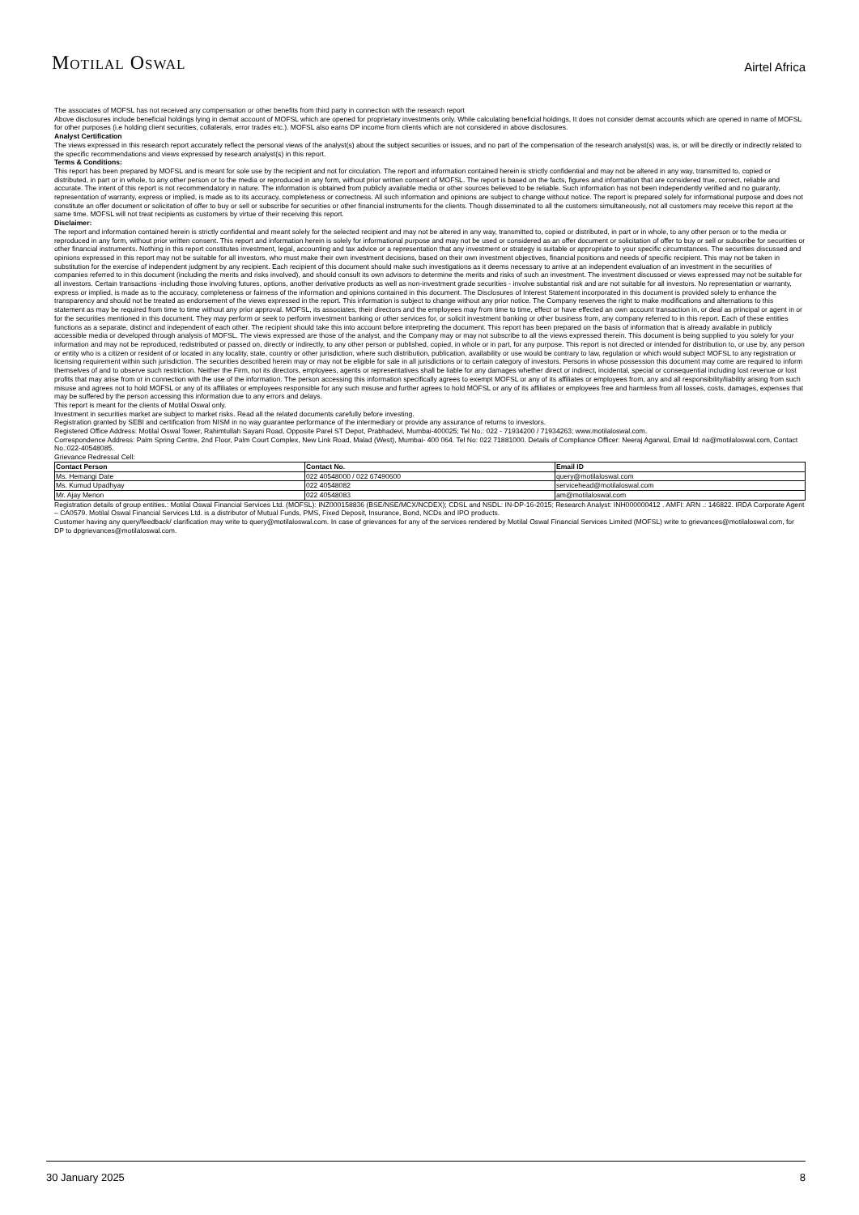MOTILAL OSWAL
Airtel Africa
The associates of MOFSL has not received any compensation or other benefits from third party in connection with the research report
Above disclosures include beneficial holdings lying in demat account of MOFSL which are opened for proprietary investments only. While calculating beneficial holdings, It does not consider demat accounts which are opened in name of MOFSL for other purposes (i.e holding client securities, collaterals, error trades etc.). MOFSL also earns DP income from clients which are not considered in above disclosures.
Analyst Certification
The views expressed in this research report accurately reflect the personal views of the analyst(s) about the subject securities or issues, and no part of the compensation of the research analyst(s) was, is, or will be directly or indirectly related to the specific recommendations and views expressed by research analyst(s) in this report.
Terms & Conditions:
This report has been prepared by MOFSL and is meant for sole use by the recipient and not for circulation. The report and information contained herein is strictly confidential and may not be altered in any way, transmitted to, copied or distributed, in part or in whole, to any other person or to the media or reproduced in any form, without prior written consent of MOFSL. The report is based on the facts, figures and information that are considered true, correct, reliable and accurate. The intent of this report is not recommendatory in nature. The information is obtained from publicly available media or other sources believed to be reliable. Such information has not been independently verified and no guaranty, representation of warranty, express or implied, is made as to its accuracy, completeness or correctness. All such information and opinions are subject to change without notice. The report is prepared solely for informational purpose and does not constitute an offer document or solicitation of offer to buy or sell or subscribe for securities or other financial instruments for the clients. Though disseminated to all the customers simultaneously, not all customers may receive this report at the same time. MOFSL will not treat recipients as customers by virtue of their receiving this report.
Disclaimer:
The report and information contained herein is strictly confidential and meant solely for the selected recipient and may not be altered in any way, transmitted to, copied or distributed, in part or in whole, to any other person or to the media or reproduced in any form, without prior written consent. This report and information herein is solely for informational purpose and may not be used or considered as an offer document or solicitation of offer to buy or sell or subscribe for securities or other financial instruments. Nothing in this report constitutes investment, legal, accounting and tax advice or a representation that any investment or strategy is suitable or appropriate to your specific circumstances. The securities discussed and opinions expressed in this report may not be suitable for all investors, who must make their own investment decisions, based on their own investment objectives, financial positions and needs of specific recipient. This may not be taken in substitution for the exercise of independent judgment by any recipient. Each recipient of this document should make such investigations as it deems necessary to arrive at an independent evaluation of an investment in the securities of companies referred to in this document (including the merits and risks involved), and should consult its own advisors to determine the merits and risks of such an investment. The investment discussed or views expressed may not be suitable for all investors. Certain transactions -including those involving futures, options, another derivative products as well as non-investment grade securities - involve substantial risk and are not suitable for all investors. No representation or warranty, express or implied, is made as to the accuracy, completeness or fairness of the information and opinions contained in this document. The Disclosures of Interest Statement incorporated in this document is provided solely to enhance the transparency and should not be treated as endorsement of the views expressed in the report. This information is subject to change without any prior notice. The Company reserves the right to make modifications and alternations to this statement as may be required from time to time without any prior approval. MOFSL, its associates, their directors and the employees may from time to time, effect or have effected an own account transaction in, or deal as principal or agent in or for the securities mentioned in this document. They may perform or seek to perform investment banking or other services for, or solicit investment banking or other business from, any company referred to in this report. Each of these entities functions as a separate, distinct and independent of each other. The recipient should take this into account before interpreting the document. This report has been prepared on the basis of information that is already available in publicly accessible media or developed through analysis of MOFSL. The views expressed are those of the analyst, and the Company may or may not subscribe to all the views expressed therein. This document is being supplied to you solely for your information and may not be reproduced, redistributed or passed on, directly or indirectly, to any other person or published, copied, in whole or in part, for any purpose. This report is not directed or intended for distribution to, or use by, any person or entity who is a citizen or resident of or located in any locality, state, country or other jurisdiction, where such distribution, publication, availability or use would be contrary to law, regulation or which would subject MOFSL to any registration or licensing requirement within such jurisdiction. The securities described herein may or may not be eligible for sale in all jurisdictions or to certain category of investors. Persons in whose possession this document may come are required to inform themselves of and to observe such restriction. Neither the Firm, not its directors, employees, agents or representatives shall be liable for any damages whether direct or indirect, incidental, special or consequential including lost revenue or lost profits that may arise from or in connection with the use of the information. The person accessing this information specifically agrees to exempt MOFSL or any of its affiliates or employees from, any and all responsibility/liability arising from such misuse and agrees not to hold MOFSL or any of its affiliates or employees responsible for any such misuse and further agrees to hold MOFSL or any of its affiliates or employees free and harmless from all losses, costs, damages, expenses that may be suffered by the person accessing this information due to any errors and delays.
This report is meant for the clients of Motilal Oswal only.
Investment in securities market are subject to market risks. Read all the related documents carefully before investing.
Registration granted by SEBI and certification from NISM in no way guarantee performance of the intermediary or provide any assurance of returns to investors.
Registered Office Address: Motilal Oswal Tower, Rahimtullah Sayani Road, Opposite Parel ST Depot, Prabhadevi, Mumbai-400025; Tel No.: 022 - 71934200 / 71934263; www.motilaloswal.com.
Correspondence Address: Palm Spring Centre, 2nd Floor, Palm Court Complex, New Link Road, Malad (West), Mumbai- 400 064. Tel No: 022 71881000. Details of Compliance Officer: Neeraj Agarwal, Email Id: na@motilaloswal.com, Contact No.:022-40548085.
Grievance Redressal Cell:
| Contact Person | Contact No. | Email ID |
| --- | --- | --- |
| Ms. Hemangi Date | 022 40548000 / 022 67490600 | query@motilaloswal.com |
| Ms. Kumud Upadhyay | 022 40548082 | servicehead@motilaloswal.com |
| Mr. Ajay Menon | 022 40548083 | am@motilaloswal.com |
Registration details of group entities.: Motilal Oswal Financial Services Ltd. (MOFSL): INZ000158836 (BSE/NSE/MCX/NCDEX); CDSL and NSDL: IN-DP-16-2015; Research Analyst: INH000000412 . AMFI: ARN .: 146822. IRDA Corporate Agent – CA0579. Motilal Oswal Financial Services Ltd. is a distributor of Mutual Funds, PMS, Fixed Deposit, Insurance, Bond, NCDs and IPO products.
Customer having any query/feedback/ clarification may write to query@motilaloswal.com. In case of grievances for any of the services rendered by Motilal Oswal Financial Services Limited (MOFSL) write to grievances@motilaloswal.com, for DP to dpgrievances@motilaloswal.com.
30 January 2025 8